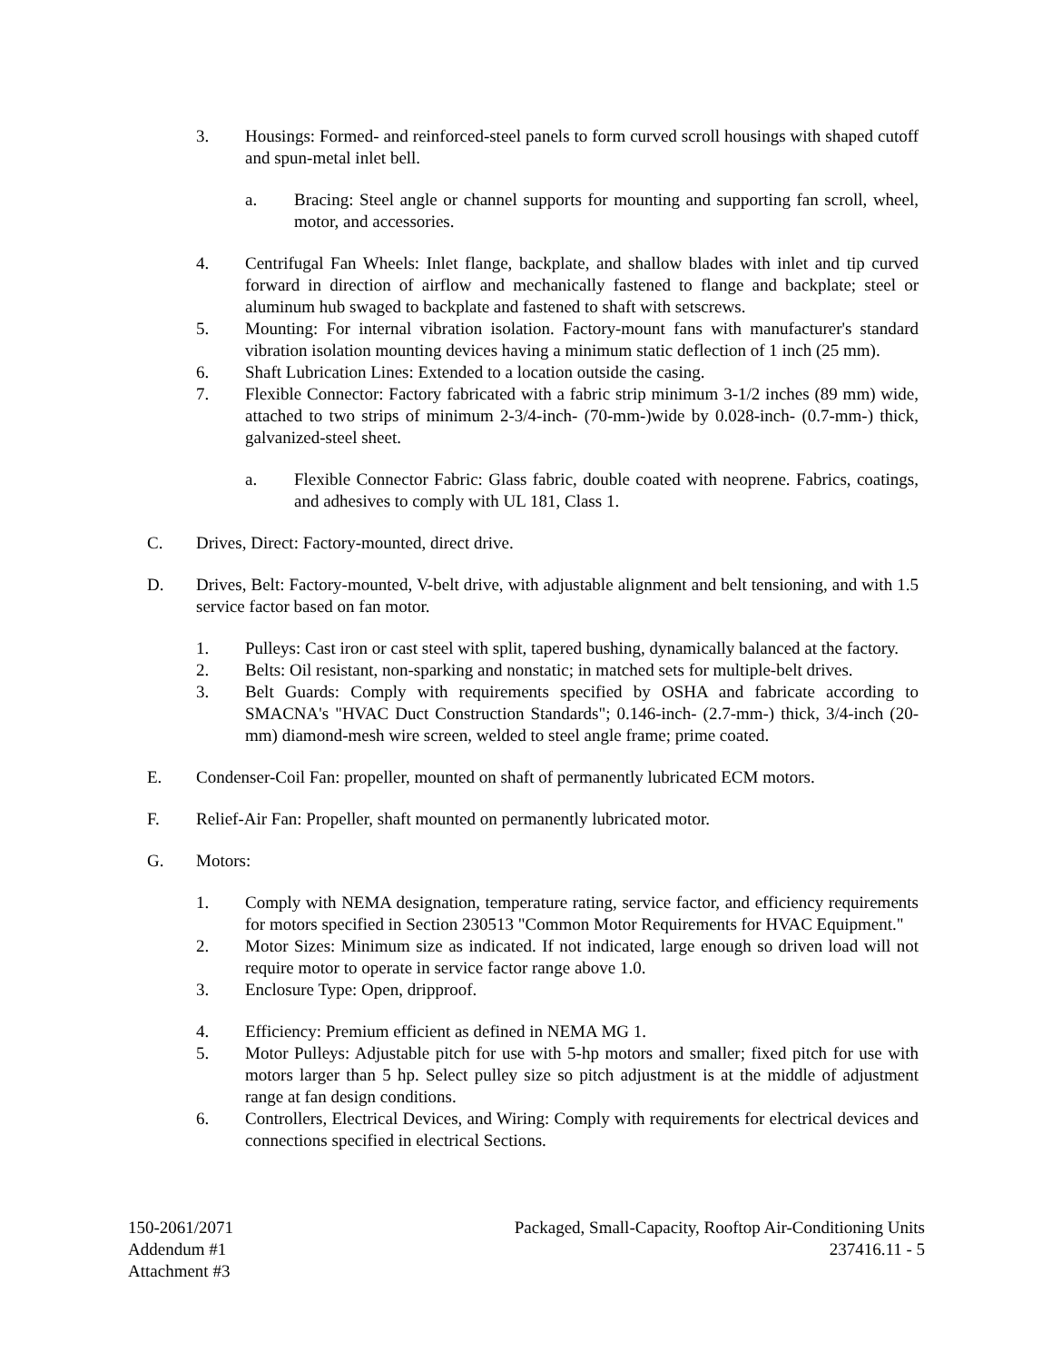3. Housings: Formed- and reinforced-steel panels to form curved scroll housings with shaped cutoff and spun-metal inlet bell.
a. Bracing: Steel angle or channel supports for mounting and supporting fan scroll, wheel, motor, and accessories.
4. Centrifugal Fan Wheels: Inlet flange, backplate, and shallow blades with inlet and tip curved forward in direction of airflow and mechanically fastened to flange and backplate; steel or aluminum hub swaged to backplate and fastened to shaft with setscrews.
5. Mounting: For internal vibration isolation. Factory-mount fans with manufacturer's standard vibration isolation mounting devices having a minimum static deflection of 1 inch (25 mm).
6. Shaft Lubrication Lines: Extended to a location outside the casing.
7. Flexible Connector: Factory fabricated with a fabric strip minimum 3-1/2 inches (89 mm) wide, attached to two strips of minimum 2-3/4-inch- (70-mm-)wide by 0.028-inch- (0.7-mm-) thick, galvanized-steel sheet.
a. Flexible Connector Fabric: Glass fabric, double coated with neoprene. Fabrics, coatings, and adhesives to comply with UL 181, Class 1.
C. Drives, Direct: Factory-mounted, direct drive.
D. Drives, Belt: Factory-mounted, V-belt drive, with adjustable alignment and belt tensioning, and with 1.5 service factor based on fan motor.
1. Pulleys: Cast iron or cast steel with split, tapered bushing, dynamically balanced at the factory.
2. Belts: Oil resistant, non-sparking and nonstatic; in matched sets for multiple-belt drives.
3. Belt Guards: Comply with requirements specified by OSHA and fabricate according to SMACNA's "HVAC Duct Construction Standards"; 0.146-inch- (2.7-mm-) thick, 3/4-inch (20-mm) diamond-mesh wire screen, welded to steel angle frame; prime coated.
E. Condenser-Coil Fan: propeller, mounted on shaft of permanently lubricated ECM motors.
F. Relief-Air Fan: Propeller, shaft mounted on permanently lubricated motor.
G. Motors:
1. Comply with NEMA designation, temperature rating, service factor, and efficiency requirements for motors specified in Section 230513 "Common Motor Requirements for HVAC Equipment."
2. Motor Sizes: Minimum size as indicated. If not indicated, large enough so driven load will not require motor to operate in service factor range above 1.0.
3. Enclosure Type: Open, dripproof.
4. Efficiency: Premium efficient as defined in NEMA MG 1.
5. Motor Pulleys: Adjustable pitch for use with 5-hp motors and smaller; fixed pitch for use with motors larger than 5 hp. Select pulley size so pitch adjustment is at the middle of adjustment range at fan design conditions.
6. Controllers, Electrical Devices, and Wiring: Comply with requirements for electrical devices and connections specified in electrical Sections.
150-2061/2071
Addendum #1
Attachment #3
Packaged, Small-Capacity, Rooftop Air-Conditioning Units
237416.11 - 5